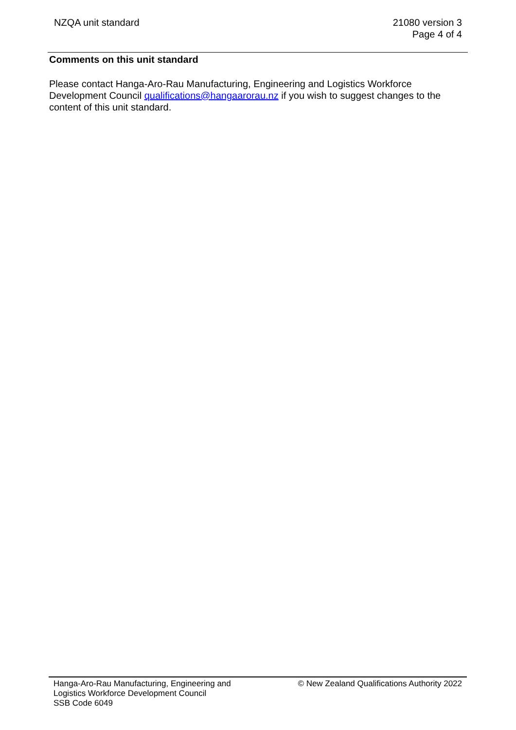NZQA unit standard 21080 version 3
Page 4 of 4
Comments on this unit standard
Please contact Hanga-Aro-Rau Manufacturing, Engineering and Logistics Workforce Development Council qualifications@hangaarorau.nz if you wish to suggest changes to the content of this unit standard.
Hanga-Aro-Rau Manufacturing, Engineering and
Logistics Workforce Development Council
SSB Code 6049
© New Zealand Qualifications Authority 2022